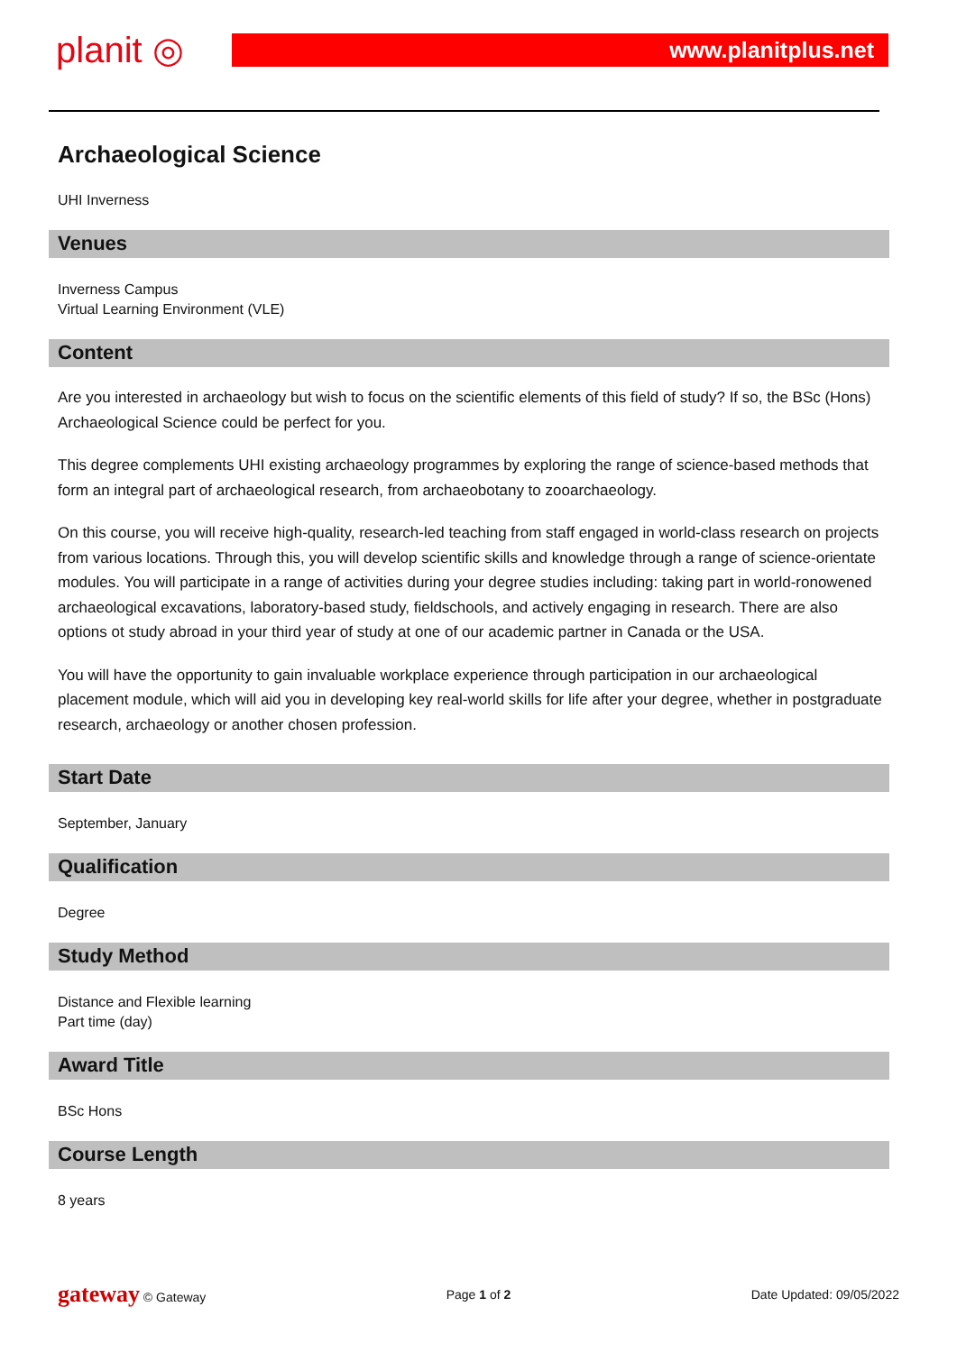planit ◎
www.planitplus.net
Archaeological Science
UHI Inverness
Venues
Inverness Campus
Virtual Learning Environment (VLE)
Content
Are you interested in archaeology but wish to focus on the scientific elements of this field of study? If so, the BSc (Hons) Archaeological Science could be perfect for you.
This degree complements UHI existing archaeology programmes by exploring the range of science-based methods that form an integral part of archaeological research, from archaeobotany to zooarchaeology.
On this course, you will receive high-quality, research-led teaching from staff engaged in world-class research on projects from various locations. Through this, you will develop scientific skills and knowledge through a range of science-orientate modules. You will participate in a range of activities during your degree studies including: taking part in world-ronowened archaeological excavations, laboratory-based study, fieldschools, and actively engaging in research. There are also options ot study abroad in your third year of study at one of our academic partner in Canada or the USA.
You will have the opportunity to gain invaluable workplace experience through participation in our archaeological placement module, which will aid you in developing key real-world skills for life after your degree, whether in postgraduate research, archaeology or another chosen profession.
Start Date
September, January
Qualification
Degree
Study Method
Distance and Flexible learning
Part time (day)
Award Title
BSc Hons
Course Length
8 years
gateway © Gateway Page 1 of 2 Date Updated: 09/05/2022